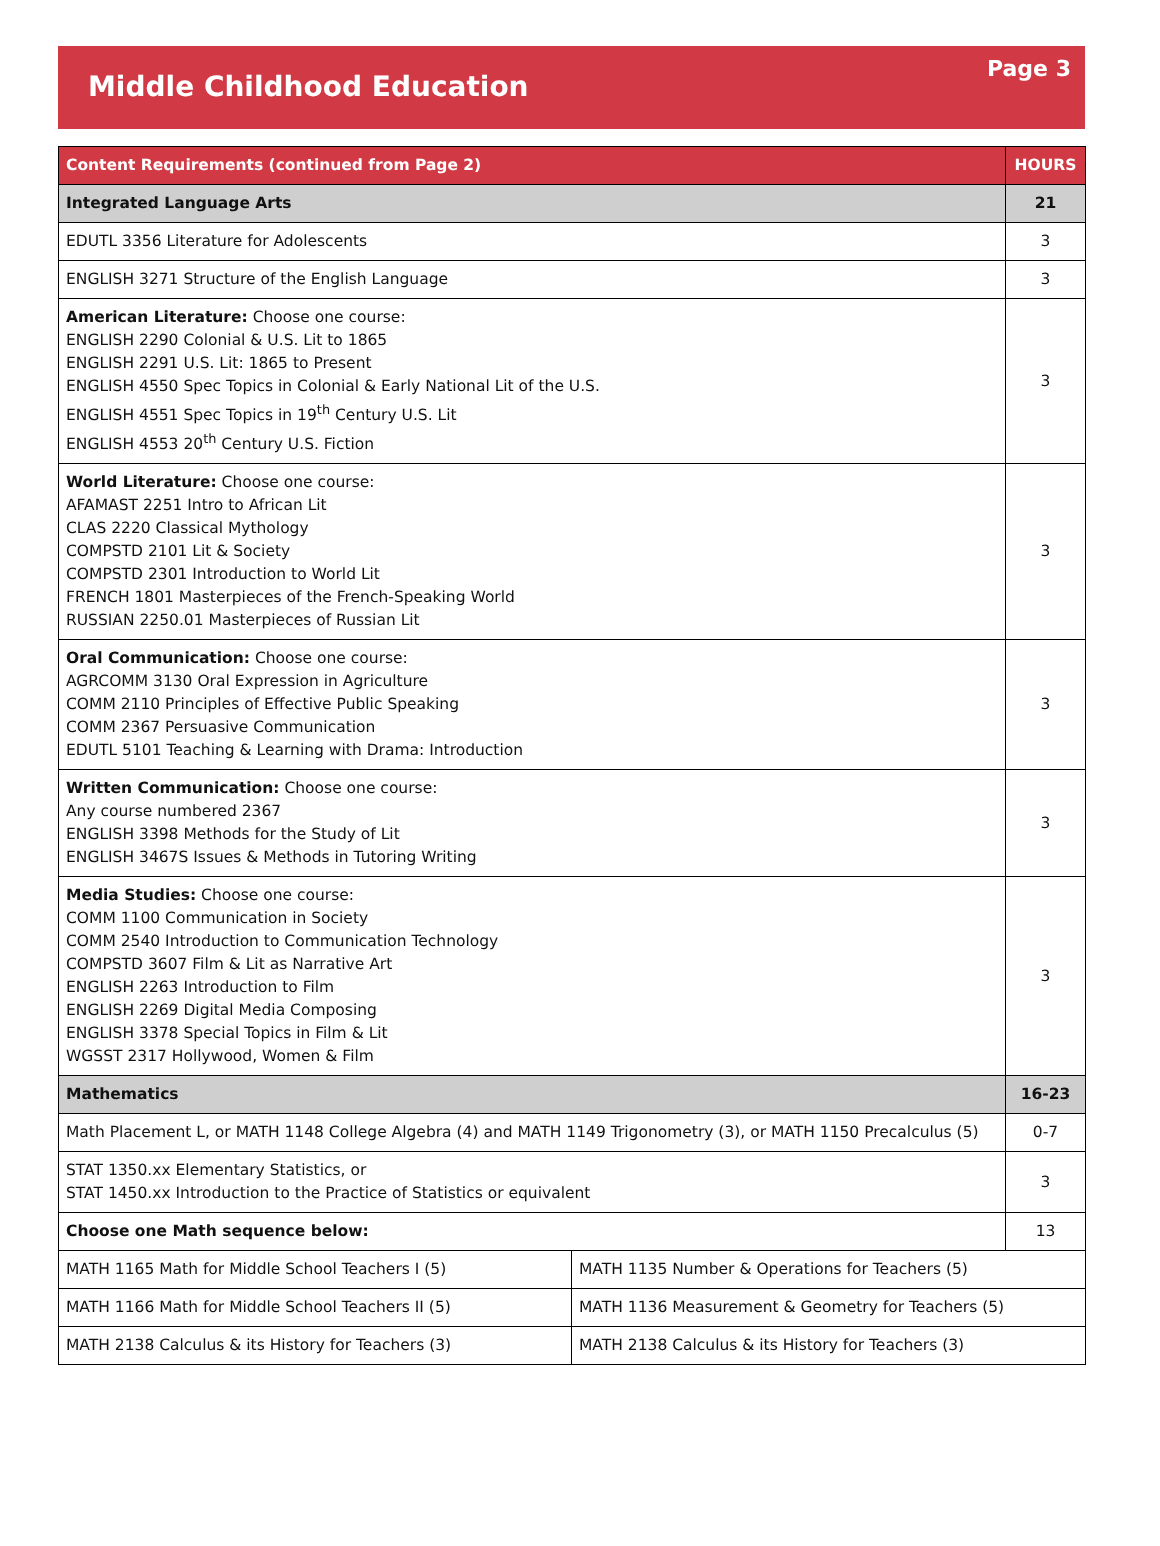Middle Childhood Education
Page 3
| Content Requirements (continued from Page 2) | | HOURS |
| --- | --- | --- |
| Integrated Language Arts | | 21 |
| EDUTL 3356 Literature for Adolescents | | 3 |
| ENGLISH 3271 Structure of the English Language | | 3 |
| American Literature: Choose one course: ENGLISH 2290 Colonial & U.S. Lit to 1865 ENGLISH 2291 U.S. Lit: 1865 to Present ENGLISH 4550 Spec Topics in Colonial & Early National Lit of the U.S. ENGLISH 4551 Spec Topics in 19<sup>th</sup> Century U.S. Lit ENGLISH 4553 20<sup>th</sup> Century U.S. Fiction | | 3 |
| World Literature: Choose one course: AFAMAST 2251 Intro to African Lit CLAS 2220 Classical Mythology COMPSTD 2101 Lit & Society COMPSTD 2301 Introduction to World Lit FRENCH 1801 Masterpieces of the French-Speaking World RUSSIAN 2250.01 Masterpieces of Russian Lit | | 3 |
| Oral Communication: Choose one course: AGRCOMM 3130 Oral Expression in Agriculture COMM 2110 Principles of Effective Public Speaking COMM 2367 Persuasive Communication EDUTL 5101 Teaching & Learning with Drama: Introduction | | 3 |
| Written Communication: Choose one course: Any course numbered 2367 ENGLISH 3398 Methods for the Study of Lit ENGLISH 3467S Issues & Methods in Tutoring Writing | | 3 |
| Media Studies: Choose one course: COMM 1100 Communication in Society COMM 2540 Introduction to Communication Technology COMPSTD 3607 Film & Lit as Narrative Art ENGLISH 2263 Introduction to Film ENGLISH 2269 Digital Media Composing ENGLISH 3378 Special Topics in Film & Lit WGSST 2317 Hollywood, Women & Film | | 3 |
| Mathematics | | 16-23 |
| Math Placement L, or MATH 1148 College Algebra (4) and MATH 1149 Trigonometry (3), or MATH 1150 Precalculus (5) | | 0-7 |
| STAT 1350.xx Elementary Statistics, or STAT 1450.xx Introduction to the Practice of Statistics or equivalent | | 3 |
| Choose one Math sequence below: | | 13 |
| MATH 1165 Math for Middle School Teachers I (5) | MATH 1135 Number & Operations for Teachers (5) | |
| MATH 1166 Math for Middle School Teachers II (5) | MATH 1136 Measurement & Geometry for Teachers (5) | |
| MATH 2138 Calculus & its History for Teachers (3) | MATH 2138 Calculus & its History for Teachers (3) | |